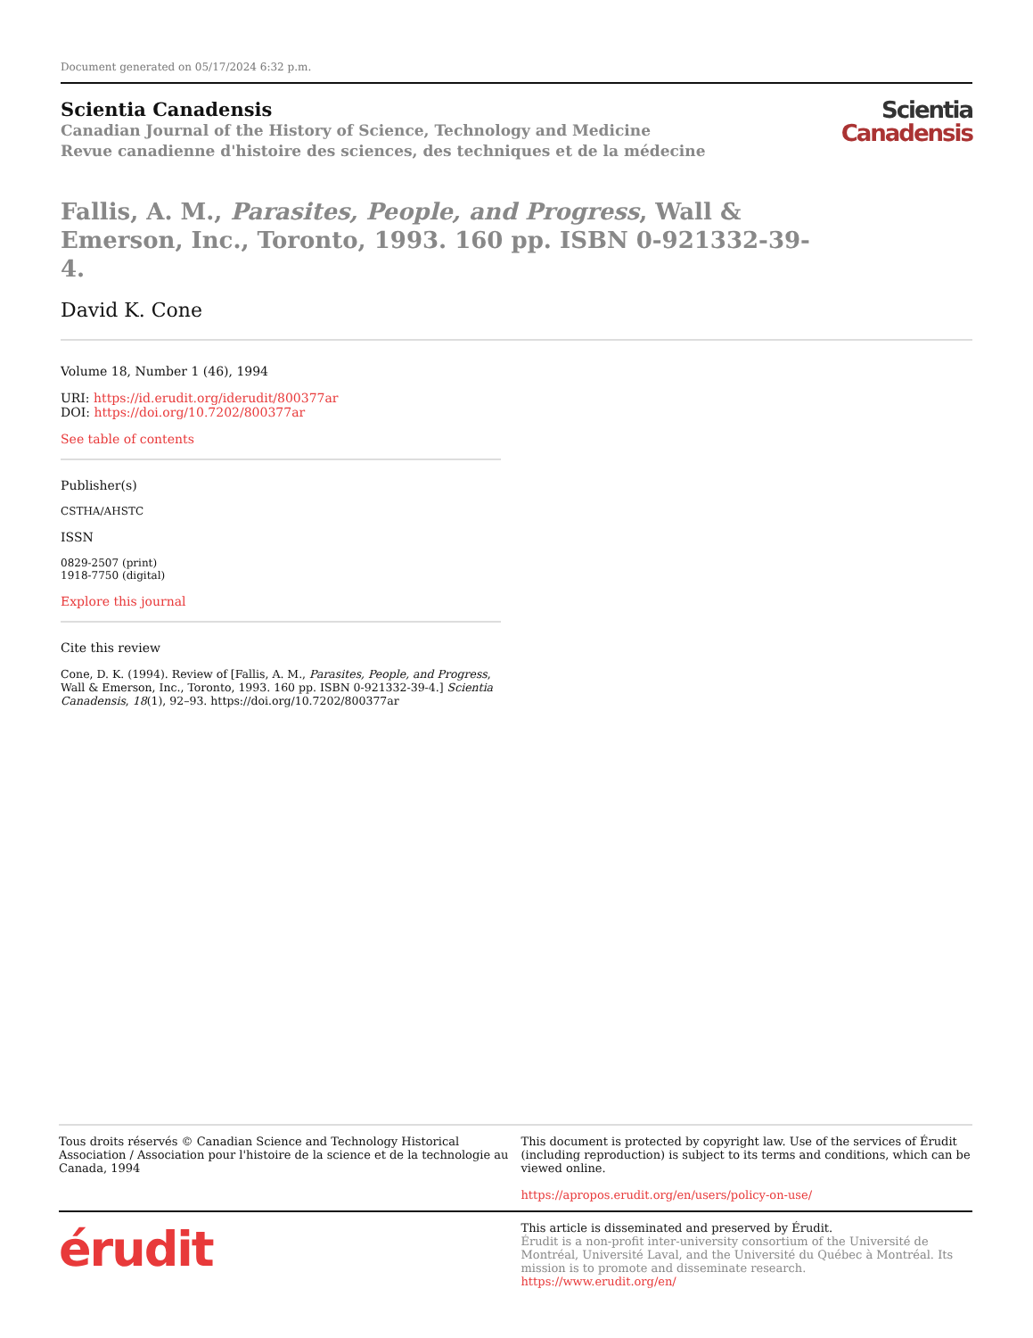Document generated on 05/17/2024 6:32 p.m.
Scientia Canadensis
Canadian Journal of the History of Science, Technology and Medicine
Revue canadienne d'histoire des sciences, des techniques et de la médecine
Scientia
Canadensis
Fallis, A. M., Parasites, People, and Progress, Wall & Emerson, Inc., Toronto, 1993. 160 pp. ISBN 0-921332-39-4.
David K. Cone
Volume 18, Number 1 (46), 1994
URI: https://id.erudit.org/iderudit/800377ar
DOI: https://doi.org/10.7202/800377ar
See table of contents
Publisher(s)
CSTHA/AHSTC
ISSN
0829-2507 (print)
1918-7750 (digital)
Explore this journal
Cite this review
Cone, D. K. (1994). Review of [Fallis, A. M., Parasites, People, and Progress, Wall & Emerson, Inc., Toronto, 1993. 160 pp. ISBN 0-921332-39-4.] Scientia Canadensis, 18(1), 92–93. https://doi.org/10.7202/800377ar
Tous droits réservés © Canadian Science and Technology Historical Association / Association pour l'histoire de la science et de la technologie au Canada, 1994
This document is protected by copyright law. Use of the services of Érudit (including reproduction) is subject to its terms and conditions, which can be viewed online.
https://apropos.erudit.org/en/users/policy-on-use/
érudit
This article is disseminated and preserved by Érudit.
Érudit is a non-profit inter-university consortium of the Université de Montréal, Université Laval, and the Université du Québec à Montréal. Its mission is to promote and disseminate research.
https://www.erudit.org/en/